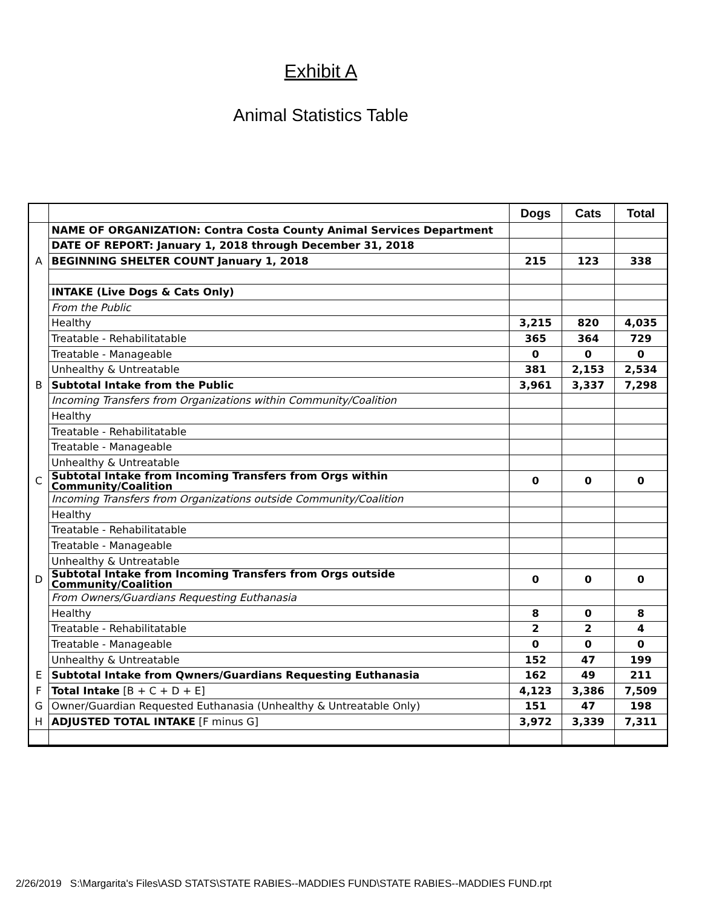Exhibit A
Animal Statistics Table
| | | Dogs | Cats | Total |
| | NAME OF ORGANIZATION: Contra Costa County Animal Services Department | | | |
| | DATE OF REPORT: January 1, 2018 through December 31, 2018 | | | |
| A | BEGINNING SHELTER COUNT January 1, 2018 | 215 | 123 | 338 |
| | INTAKE (Live Dogs & Cats Only) | | | |
| | From the Public | | | |
| | Healthy | 3,215 | 820 | 4,035 |
| | Treatable - Rehabilitatable | 365 | 364 | 729 |
| | Treatable - Manageable | 0 | 0 | 0 |
| | Unhealthy & Untreatable | 381 | 2,153 | 2,534 |
| B | Subtotal Intake from the Public | 3,961 | 3,337 | 7,298 |
| | Incoming Transfers from Organizations within Community/Coalition | | | |
| | Healthy | | | |
| | Treatable - Rehabilitatable | | | |
| | Treatable - Manageable | | | |
| | Unhealthy & Untreatable | | | |
| C | Subtotal Intake from Incoming Transfers from Orgs within Community/Coalition | 0 | 0 | 0 |
| | Incoming Transfers from Organizations outside Community/Coalition | | | |
| | Healthy | | | |
| | Treatable - Rehabilitatable | | | |
| | Treatable - Manageable | | | |
| | Unhealthy & Untreatable | | | |
| D | Subtotal Intake from Incoming Transfers from Orgs outside Community/Coalition | 0 | 0 | 0 |
| | From Owners/Guardians Requesting Euthanasia | | | |
| | Healthy | 8 | 0 | 8 |
| | Treatable - Rehabilitatable | 2 | 2 | 4 |
| | Treatable - Manageable | 0 | 0 | 0 |
| | Unhealthy & Untreatable | 152 | 47 | 199 |
| E | Subtotal Intake from Qwners/Guardians Requesting Euthanasia | 162 | 49 | 211 |
| F | Total Intake [B + C + D + E] | 4,123 | 3,386 | 7,509 |
| G | Owner/Guardian Requested Euthanasia (Unhealthy & Untreatable Only) | 151 | 47 | 198 |
| H | ADJUSTED TOTAL INTAKE [F minus G] | 3,972 | 3,339 | 7,311 |
2/26/2019 S:\Margarita's Files\ASD STATS\STATE RABIES--MADDIES FUND\STATE RABIES--MADDIES FUND.rpt